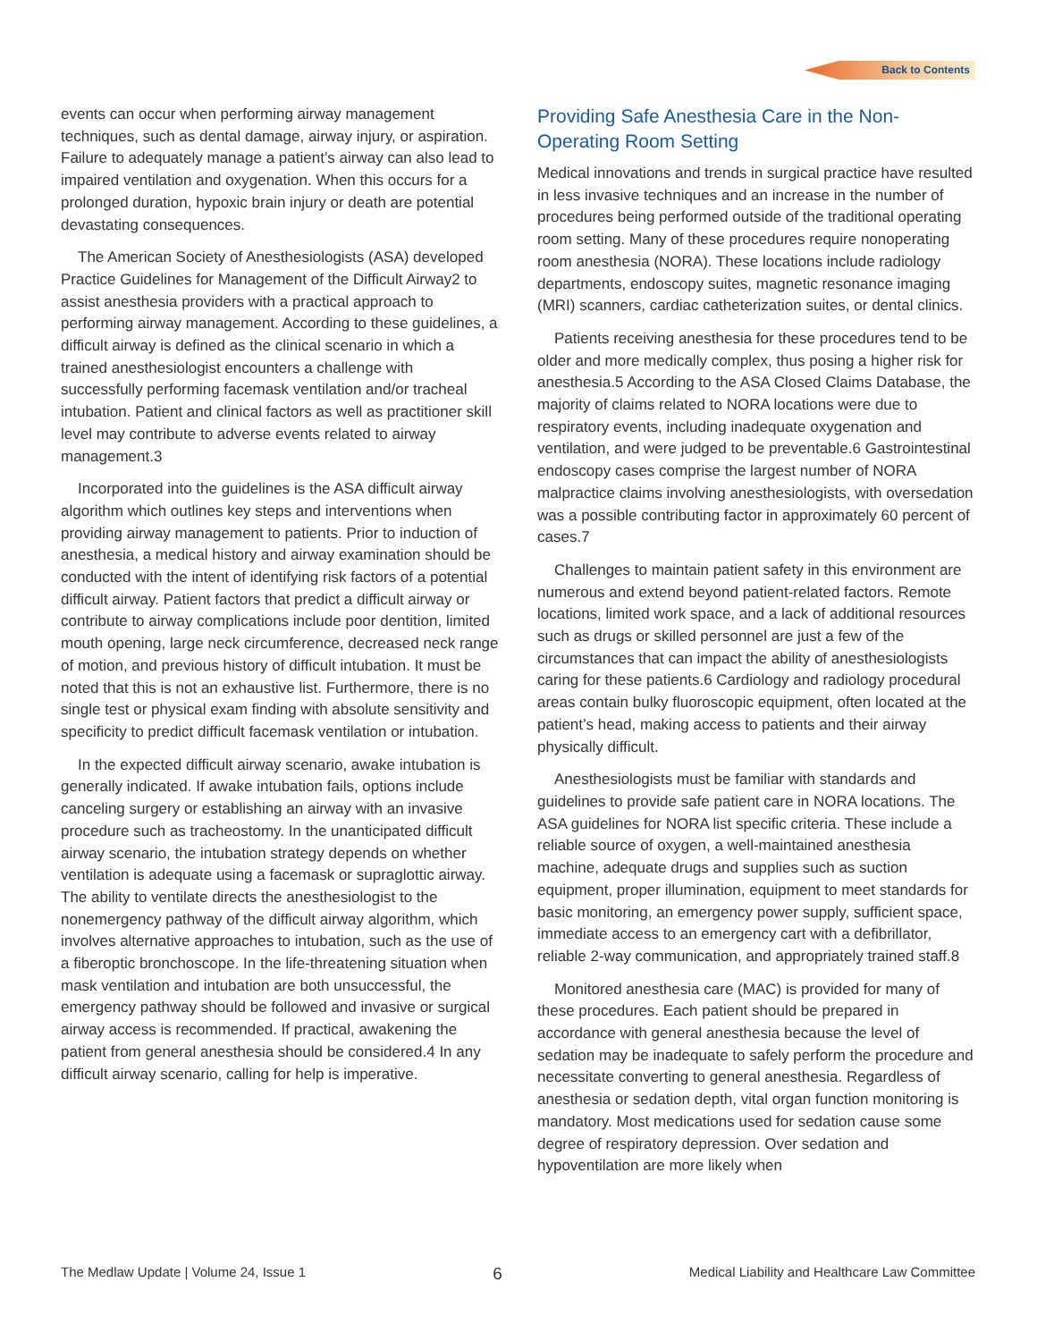Back to Contents
events can occur when performing airway management techniques, such as dental damage, airway injury, or aspiration. Failure to adequately manage a patient’s airway can also lead to impaired ventilation and oxygenation. When this occurs for a prolonged duration, hypoxic brain injury or death are potential devastating consequences.
The American Society of Anesthesiologists (ASA) developed Practice Guidelines for Management of the Difficult Airway2 to assist anesthesia providers with a practical approach to performing airway management. According to these guidelines, a difficult airway is defined as the clinical scenario in which a trained anesthesiologist encounters a challenge with successfully performing facemask ventilation and/or tracheal intubation. Patient and clinical factors as well as practitioner skill level may contribute to adverse events related to airway management.3
Incorporated into the guidelines is the ASA difficult airway algorithm which outlines key steps and interventions when providing airway management to patients. Prior to induction of anesthesia, a medical history and airway examination should be conducted with the intent of identifying risk factors of a potential difficult airway. Patient factors that predict a difficult airway or contribute to airway complications include poor dentition, limited mouth opening, large neck circumference, decreased neck range of motion, and previous history of difficult intubation. It must be noted that this is not an exhaustive list. Furthermore, there is no single test or physical exam finding with absolute sensitivity and specificity to predict difficult facemask ventilation or intubation.
In the expected difficult airway scenario, awake intubation is generally indicated. If awake intubation fails, options include canceling surgery or establishing an airway with an invasive procedure such as tracheostomy. In the unanticipated difficult airway scenario, the intubation strategy depends on whether ventilation is adequate using a facemask or supraglottic airway. The ability to ventilate directs the anesthesiologist to the nonemergency pathway of the difficult airway algorithm, which involves alternative approaches to intubation, such as the use of a fiberoptic bronchoscope. In the life-threatening situation when mask ventilation and intubation are both unsuccessful, the emergency pathway should be followed and invasive or surgical airway access is recommended. If practical, awakening the patient from general anesthesia should be considered.4 In any difficult airway scenario, calling for help is imperative.
Providing Safe Anesthesia Care in the Non-Operating Room Setting
Medical innovations and trends in surgical practice have resulted in less invasive techniques and an increase in the number of procedures being performed outside of the traditional operating room setting. Many of these procedures require nonoperating room anesthesia (NORA). These locations include radiology departments, endoscopy suites, magnetic resonance imaging (MRI) scanners, cardiac catheterization suites, or dental clinics.
Patients receiving anesthesia for these procedures tend to be older and more medically complex, thus posing a higher risk for anesthesia.5 According to the ASA Closed Claims Database, the majority of claims related to NORA locations were due to respiratory events, including inadequate oxygenation and ventilation, and were judged to be preventable.6 Gastrointestinal endoscopy cases comprise the largest number of NORA malpractice claims involving anesthesiologists, with oversedation was a possible contributing factor in approximately 60 percent of cases.7
Challenges to maintain patient safety in this environment are numerous and extend beyond patient-related factors. Remote locations, limited work space, and a lack of additional resources such as drugs or skilled personnel are just a few of the circumstances that can impact the ability of anesthesiologists caring for these patients.6 Cardiology and radiology procedural areas contain bulky fluoroscopic equipment, often located at the patient’s head, making access to patients and their airway physically difficult.
Anesthesiologists must be familiar with standards and guidelines to provide safe patient care in NORA locations. The ASA guidelines for NORA list specific criteria. These include a reliable source of oxygen, a well-maintained anesthesia machine, adequate drugs and supplies such as suction equipment, proper illumination, equipment to meet standards for basic monitoring, an emergency power supply, sufficient space, immediate access to an emergency cart with a defibrillator, reliable 2-way communication, and appropriately trained staff.8
Monitored anesthesia care (MAC) is provided for many of these procedures. Each patient should be prepared in accordance with general anesthesia because the level of sedation may be inadequate to safely perform the procedure and necessitate converting to general anesthesia. Regardless of anesthesia or sedation depth, vital organ function monitoring is mandatory. Most medications used for sedation cause some degree of respiratory depression. Over sedation and hypoventilation are more likely when
The Medlaw Update | Volume 24, Issue 1 6 Medical Liability and Healthcare Law Committee